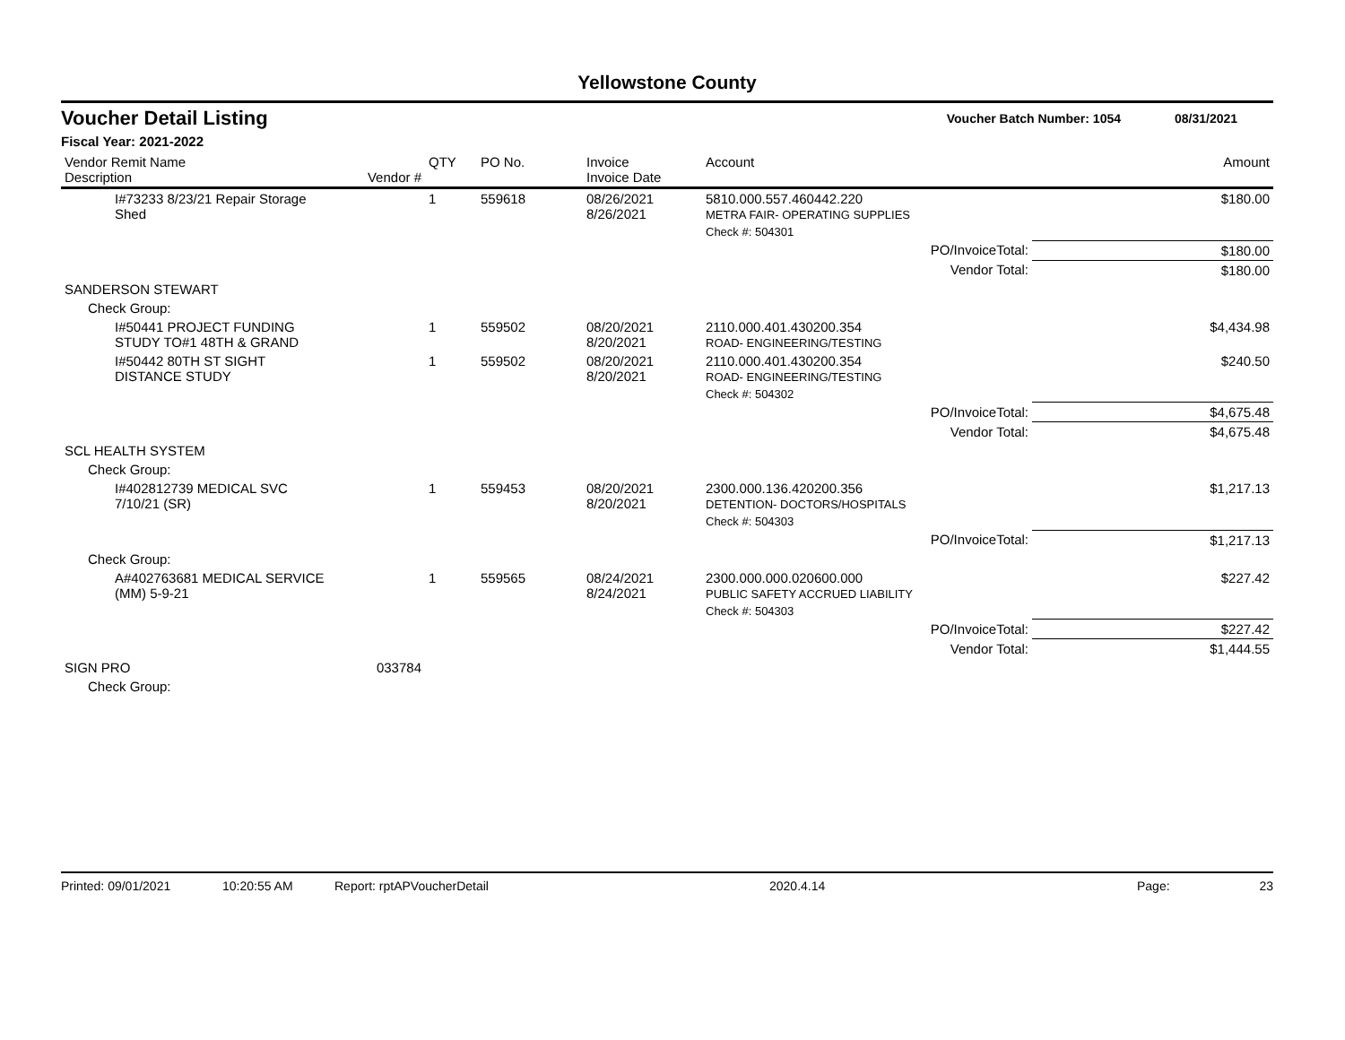Yellowstone County
Voucher Detail Listing Voucher Batch Number: 1054 08/31/2021
Fiscal Year: 2021-2022
| Vendor Remit Name Description | Vendor # | QTY | PO No. | Invoice Invoice Date | Account | Amount |
| --- | --- | --- | --- | --- | --- | --- |
| I#73233 8/23/21 Repair Storage Shed | | 1 | 559618 | 08/26/2021 8/26/2021 | 5810.000.557.460442.220 METRA FAIR- OPERATING SUPPLIES | $180.00 |
| | | | | | Check #: 504301 | |
| | | | | | PO/InvoiceTotal: | $180.00 |
| | | | | | Vendor Total: | $180.00 |
| SANDERSON STEWART | | | | | | |
| Check Group: | | | | | | |
| I#50441 PROJECT FUNDING STUDY TO#1 48TH & GRAND | | 1 | 559502 | 08/20/2021 8/20/2021 | 2110.000.401.430200.354 ROAD- ENGINEERING/TESTING | $4,434.98 |
| I#50442 80TH ST SIGHT DISTANCE STUDY | | 1 | 559502 | 08/20/2021 8/20/2021 | 2110.000.401.430200.354 ROAD- ENGINEERING/TESTING | $240.50 |
| | | | | | Check #: 504302 | |
| | | | | | PO/InvoiceTotal: | $4,675.48 |
| | | | | | Vendor Total: | $4,675.48 |
| SCL HEALTH SYSTEM | | | | | | |
| Check Group: | | | | | | |
| I#402812739 MEDICAL SVC 7/10/21 (SR) | | 1 | 559453 | 08/20/2021 8/20/2021 | 2300.000.136.420200.356 DETENTION- DOCTORS/HOSPITALS | $1,217.13 |
| | | | | | Check #: 504303 | |
| | | | | | PO/InvoiceTotal: | $1,217.13 |
| Check Group: | | | | | | |
| A#402763681 MEDICAL SERVICE (MM) 5-9-21 | | 1 | 559565 | 08/24/2021 8/24/2021 | 2300.000.000.020600.000 PUBLIC SAFETY ACCRUED LIABILITY | $227.42 |
| | | | | | Check #: 504303 | |
| | | | | | PO/InvoiceTotal: | $227.42 |
| | | | | | Vendor Total: | $1,444.55 |
| SIGN PRO | 033784 | | | | | |
| Check Group: | | | | | | |
Printed: 09/01/2021 10:20:55 AM Report: rptAPVoucherDetail 2020.4.14 Page: 23